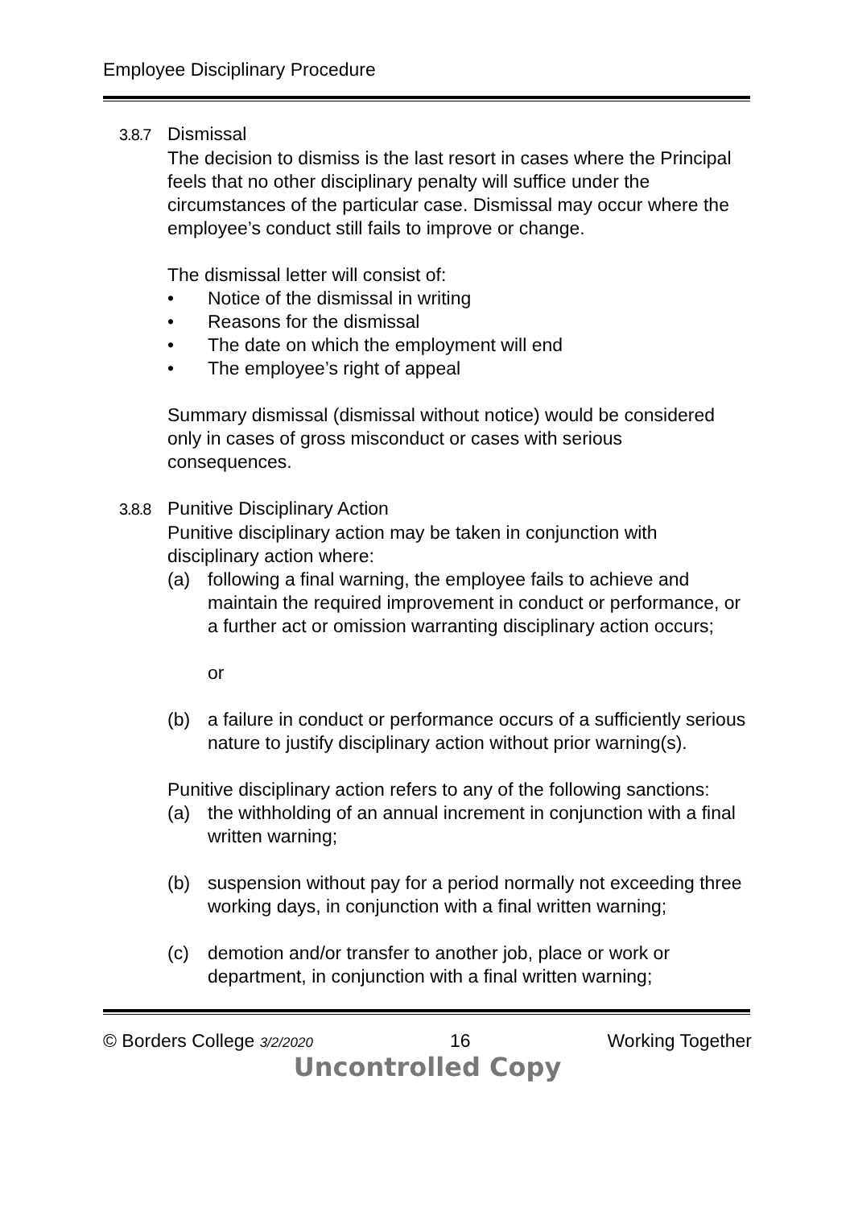Employee Disciplinary Procedure
3.8.7 Dismissal
The decision to dismiss is the last resort in cases where the Principal feels that no other disciplinary penalty will suffice under the circumstances of the particular case. Dismissal may occur where the employee’s conduct still fails to improve or change.
The dismissal letter will consist of:
• Notice of the dismissal in writing
• Reasons for the dismissal
• The date on which the employment will end
• The employee’s right of appeal
Summary dismissal (dismissal without notice) would be considered only in cases of gross misconduct or cases with serious consequences.
3.8.8 Punitive Disciplinary Action
Punitive disciplinary action may be taken in conjunction with disciplinary action where:
(a) following a final warning, the employee fails to achieve and maintain the required improvement in conduct or performance, or a further act or omission warranting disciplinary action occurs;
or
(b) a failure in conduct or performance occurs of a sufficiently serious nature to justify disciplinary action without prior warning(s).
Punitive disciplinary action refers to any of the following sanctions:
(a) the withholding of an annual increment in conjunction with a final written warning;
(b) suspension without pay for a period normally not exceeding three working days, in conjunction with a final written warning;
(c) demotion and/or transfer to another job, place or work or department, in conjunction with a final written warning;
© Borders College 3/2/2020 16 Working Together
Uncontrolled Copy